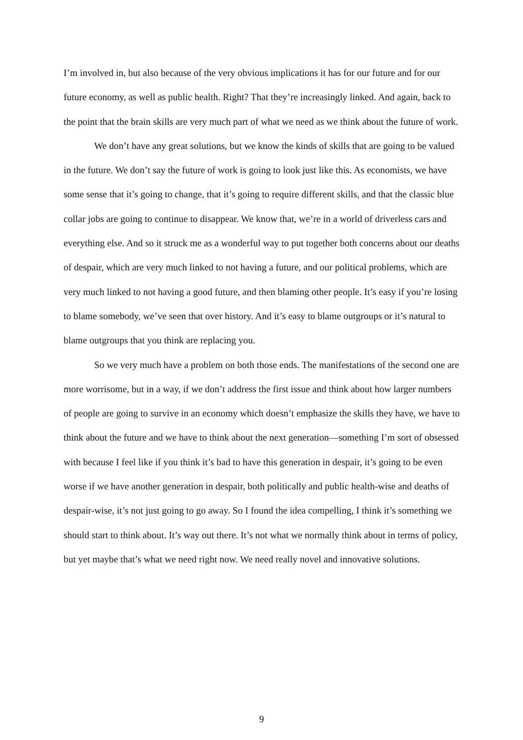I’m involved in, but also because of the very obvious implications it has for our future and for our future economy, as well as public health. Right? That they’re increasingly linked. And again, back to the point that the brain skills are very much part of what we need as we think about the future of work.
We don’t have any great solutions, but we know the kinds of skills that are going to be valued in the future. We don’t say the future of work is going to look just like this. As economists, we have some sense that it’s going to change, that it’s going to require different skills, and that the classic blue collar jobs are going to continue to disappear. We know that, we’re in a world of driverless cars and everything else. And so it struck me as a wonderful way to put together both concerns about our deaths of despair, which are very much linked to not having a future, and our political problems, which are very much linked to not having a good future, and then blaming other people. It’s easy if you’re losing to blame somebody, we’ve seen that over history. And it’s easy to blame outgroups or it’s natural to blame outgroups that you think are replacing you.
So we very much have a problem on both those ends. The manifestations of the second one are more worrisome, but in a way, if we don’t address the first issue and think about how larger numbers of people are going to survive in an economy which doesn’t emphasize the skills they have, we have to think about the future and we have to think about the next generation—something I’m sort of obsessed with because I feel like if you think it’s bad to have this generation in despair, it’s going to be even worse if we have another generation in despair, both politically and public health-wise and deaths of despair-wise, it’s not just going to go away. So I found the idea compelling, I think it’s something we should start to think about. It’s way out there. It’s not what we normally think about in terms of policy, but yet maybe that’s what we need right now. We need really novel and innovative solutions.
9